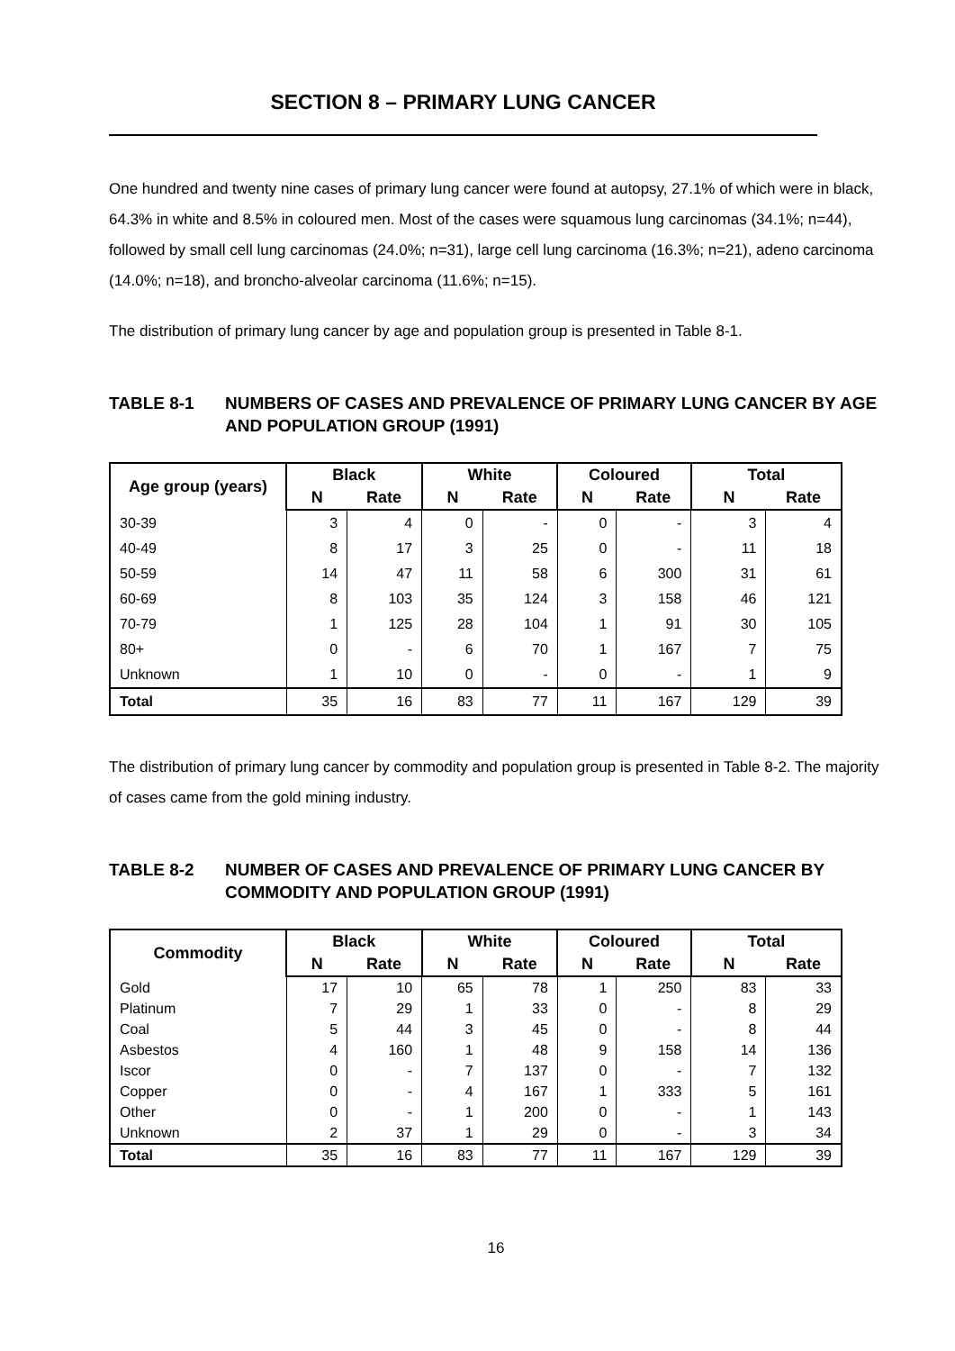SECTION 8 – PRIMARY LUNG CANCER
One hundred and twenty nine cases of primary lung cancer were found at autopsy, 27.1% of which were in black, 64.3% in white and 8.5% in coloured men. Most of the cases were squamous lung carcinomas (34.1%; n=44), followed by small cell lung carcinomas (24.0%; n=31), large cell lung carcinoma (16.3%; n=21), adeno carcinoma (14.0%; n=18), and broncho-alveolar carcinoma (11.6%; n=15).
The distribution of primary lung cancer by age and population group is presented in Table 8-1.
TABLE 8-1 NUMBERS OF CASES AND PREVALENCE OF PRIMARY LUNG CANCER BY AGE AND POPULATION GROUP (1991)
| Age group (years) | Black | | White | | Coloured | | Total | |
| --- | --- | --- | --- | --- | --- | --- | --- | --- |
| | N | Rate | N | Rate | N | Rate | N | Rate |
| 30-39 | 3 | 4 | 0 | - | 0 | - | 3 | 4 |
| 40-49 | 8 | 17 | 3 | 25 | 0 | - | 11 | 18 |
| 50-59 | 14 | 47 | 11 | 58 | 6 | 300 | 31 | 61 |
| 60-69 | 8 | 103 | 35 | 124 | 3 | 158 | 46 | 121 |
| 70-79 | 1 | 125 | 28 | 104 | 1 | 91 | 30 | 105 |
| 80+ | 0 | - | 6 | 70 | 1 | 167 | 7 | 75 |
| Unknown | 1 | 10 | 0 | - | 0 | - | 1 | 9 |
| Total | 35 | 16 | 83 | 77 | 11 | 167 | 129 | 39 |
The distribution of primary lung cancer by commodity and population group is presented in Table 8-2. The majority of cases came from the gold mining industry.
TABLE 8-2 NUMBER OF CASES AND PREVALENCE OF PRIMARY LUNG CANCER BY COMMODITY AND POPULATION GROUP (1991)
| Commodity | Black | | White | | Coloured | | Total | |
| --- | --- | --- | --- | --- | --- | --- | --- | --- |
| | N | Rate | N | Rate | N | Rate | N | Rate |
| Gold | 17 | 10 | 65 | 78 | 1 | 250 | 83 | 33 |
| Platinum | 7 | 29 | 1 | 33 | 0 | - | 8 | 29 |
| Coal | 5 | 44 | 3 | 45 | 0 | - | 8 | 44 |
| Asbestos | 4 | 160 | 1 | 48 | 9 | 158 | 14 | 136 |
| Iscor | 0 | - | 7 | 137 | 0 | - | 7 | 132 |
| Copper | 0 | - | 4 | 167 | 1 | 333 | 5 | 161 |
| Other | 0 | - | 1 | 200 | 0 | - | 1 | 143 |
| Unknown | 2 | 37 | 1 | 29 | 0 | - | 3 | 34 |
| Total | 35 | 16 | 83 | 77 | 11 | 167 | 129 | 39 |
16